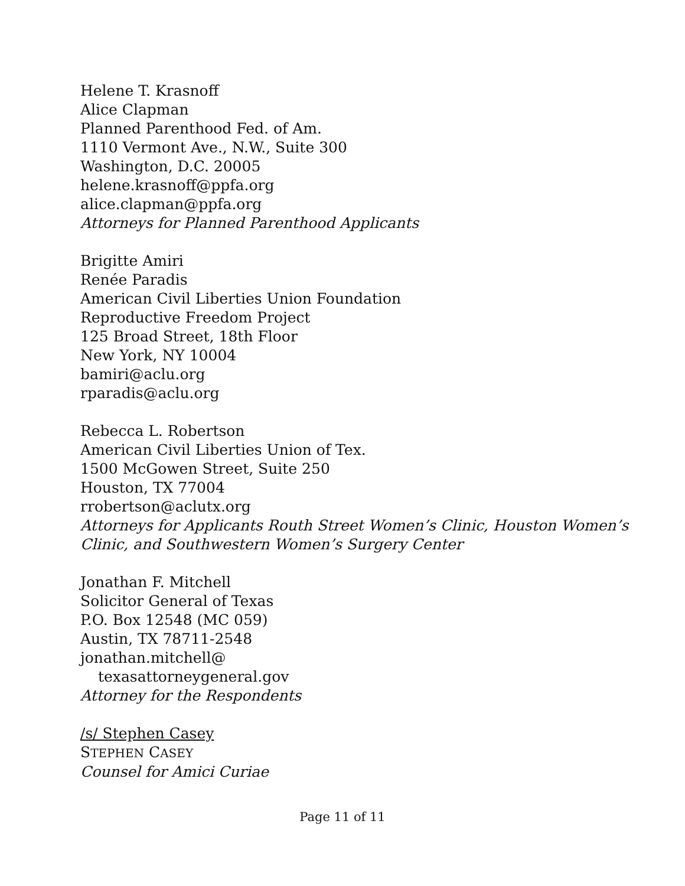Helene T. Krasnoff
Alice Clapman
Planned Parenthood Fed. of Am.
1110 Vermont Ave., N.W., Suite 300
Washington, D.C. 20005
helene.krasnoff@ppfa.org
alice.clapman@ppfa.org
Attorneys for Planned Parenthood Applicants
Brigitte Amiri
Renée Paradis
American Civil Liberties Union Foundation
Reproductive Freedom Project
125 Broad Street, 18th Floor
New York, NY 10004
bamiri@aclu.org
rparadis@aclu.org
Rebecca L. Robertson
American Civil Liberties Union of Tex.
1500 McGowen Street, Suite 250
Houston, TX 77004
rrobertson@aclutx.org
Attorneys for Applicants Routh Street Women’s Clinic, Houston Women’s
Clinic, and Southwestern Women’s Surgery Center
Jonathan F. Mitchell
Solicitor General of Texas
P.O. Box 12548 (MC 059)
Austin, TX 78711-2548
jonathan.mitchell@
texasattorneygeneral.gov
Attorney for the Respondents
/s/ Stephen Casey
STEPHEN CASEY
Counsel for Amici Curiae
Page 11 of 11